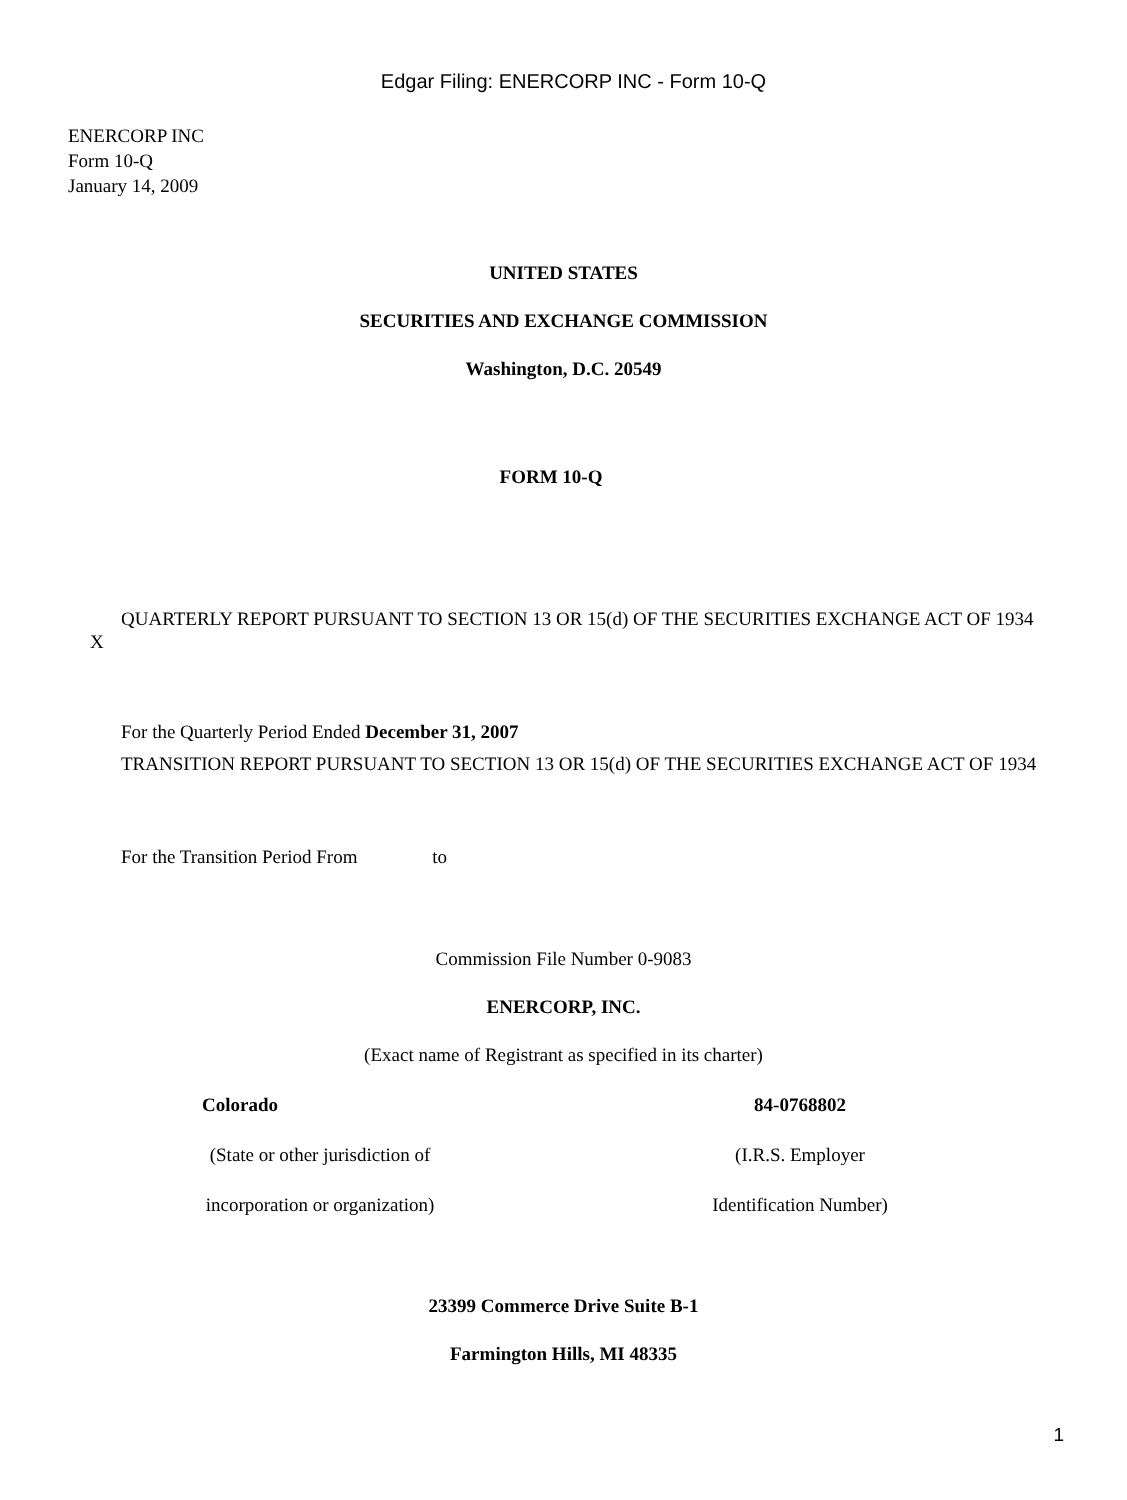Edgar Filing: ENERCORP INC - Form 10-Q
ENERCORP INC
Form 10-Q
January 14, 2009
UNITED STATES
SECURITIES AND EXCHANGE COMMISSION
Washington, D.C. 20549
FORM 10-Q
X
QUARTERLY REPORT PURSUANT TO SECTION 13 OR 15(d) OF THE SECURITIES EXCHANGE ACT OF 1934
For the Quarterly Period Ended December 31, 2007
TRANSITION REPORT PURSUANT TO SECTION 13 OR 15(d) OF THE SECURITIES EXCHANGE ACT OF 1934
For the Transition Period From to
Commission File Number 0-9083
ENERCORP, INC.
(Exact name of Registrant as specified in its charter)
Colorado
(State or other jurisdiction of
incorporation or organization)
84-0768802
(I.R.S. Employer
Identification Number)
23399 Commerce Drive Suite B-1
Farmington Hills, MI 48335
1